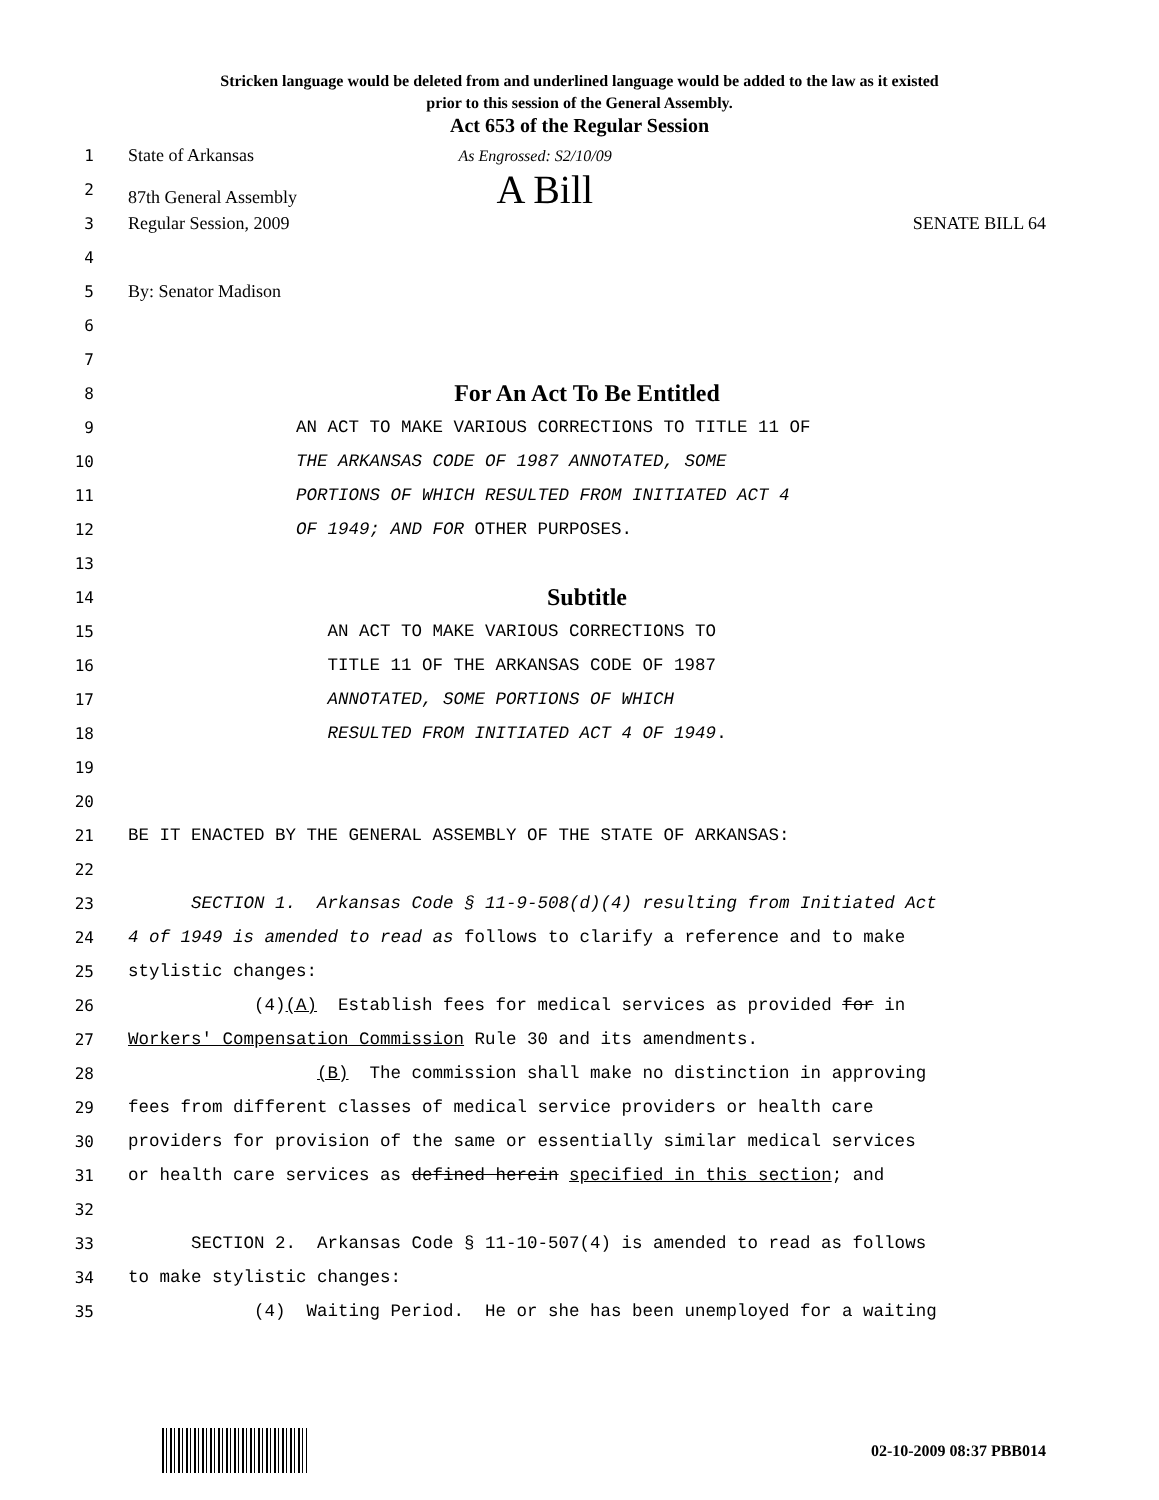Stricken language would be deleted from and underlined language would be added to the law as it existed
prior to this session of the General Assembly.
Act 653 of the Regular Session
1 State of Arkansas As Engrossed: S2/10/09
2 87th General Assembly A Bill
3 Regular Session, 2009 SENATE BILL 64
4
5 By: Senator Madison
6
7
8 For An Act To Be Entitled
9 AN ACT TO MAKE VARIOUS CORRECTIONS TO TITLE 11 OF
10 THE ARKANSAS CODE OF 1987 ANNOTATED, SOME
11 PORTIONS OF WHICH RESULTED FROM INITIATED ACT 4
12 OF 1949; AND FOR OTHER PURPOSES.
13
14 Subtitle
15 AN ACT TO MAKE VARIOUS CORRECTIONS TO
16 TITLE 11 OF THE ARKANSAS CODE OF 1987
17 ANNOTATED, SOME PORTIONS OF WHICH
18 RESULTED FROM INITIATED ACT 4 OF 1949.
19
20
21 BE IT ENACTED BY THE GENERAL ASSEMBLY OF THE STATE OF ARKANSAS:
22
23 SECTION 1. Arkansas Code § 11-9-508(d)(4) resulting from Initiated Act
24 4 of 1949 is amended to read as follows to clarify a reference and to make
25 stylistic changes:
26 (4)(A) Establish fees for medical services as provided for in
27 Workers' Compensation Commission Rule 30 and its amendments.
28 (B) The commission shall make no distinction in approving
29 fees from different classes of medical service providers or health care
30 providers for provision of the same or essentially similar medical services
31 or health care services as defined herein specified in this section; and
32
33 SECTION 2. Arkansas Code § 11-10-507(4) is amended to read as follows
34 to make stylistic changes:
35 (4) Waiting Period. He or she has been unemployed for a waiting
02-10-2009 08:37 PBB014